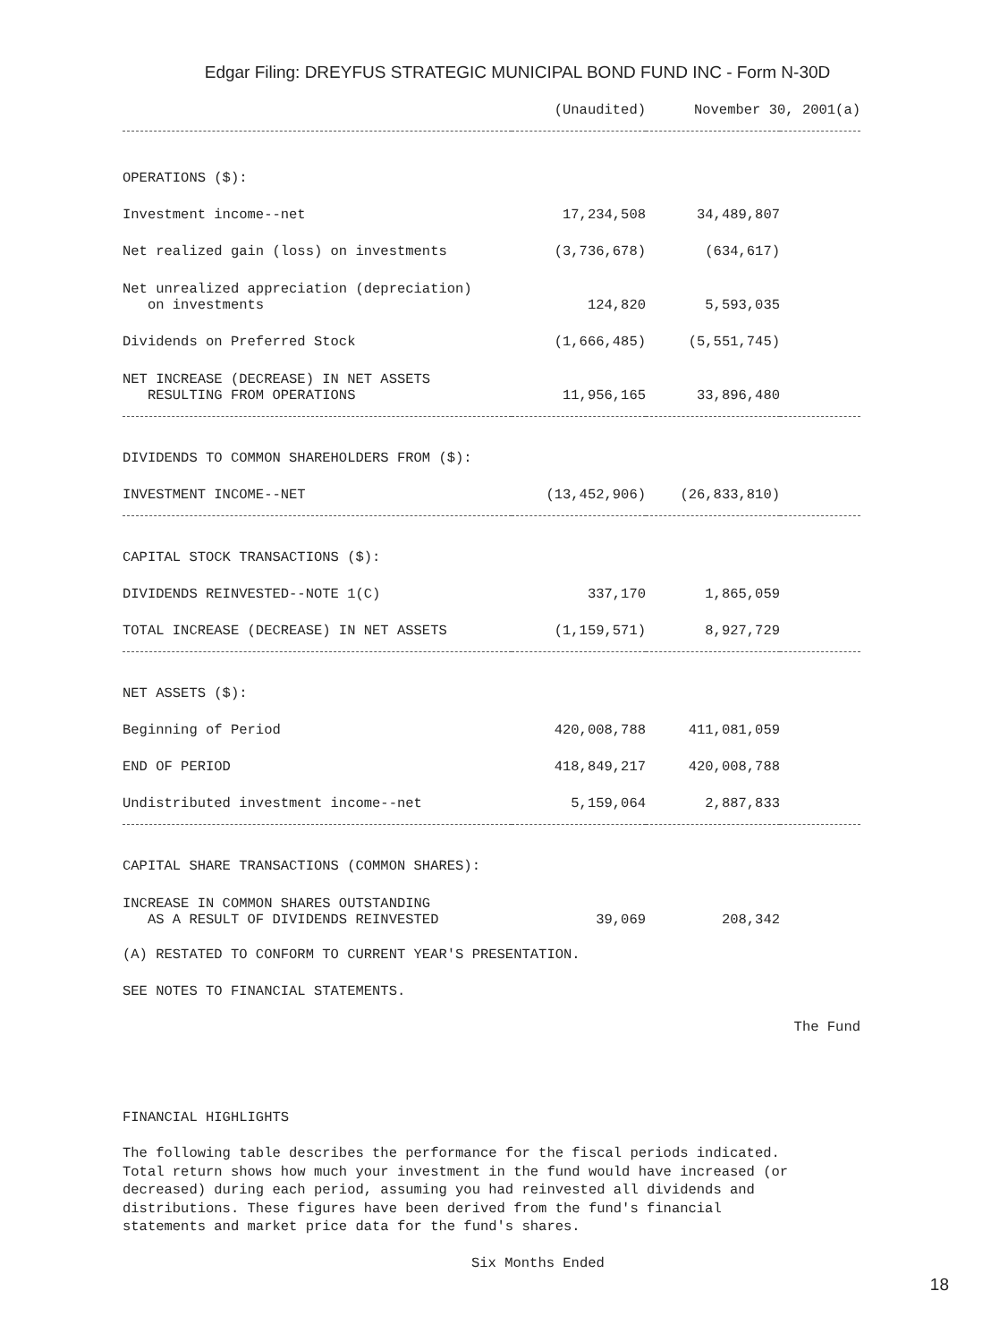Edgar Filing: DREYFUS STRATEGIC MUNICIPAL BOND FUND INC - Form N-30D
| | (Unaudited) | November 30, 2001(a) | |
| --- | --- | --- | --- |
| OPERATIONS ($): | | | |
| Investment income--net | 17,234,508 | 34,489,807 | |
| Net realized gain (loss) on investments | (3,736,678) | (634,617) | |
| Net unrealized appreciation (depreciation) on investments | 124,820 | 5,593,035 | |
| Dividends on Preferred Stock | (1,666,485) | (5,551,745) | |
| NET INCREASE (DECREASE) IN NET ASSETS RESULTING FROM OPERATIONS | 11,956,165 | 33,896,480 | |
| DIVIDENDS TO COMMON SHAREHOLDERS FROM ($): | | | |
| INVESTMENT INCOME--NET | (13,452,906) | (26,833,810) | |
| CAPITAL STOCK TRANSACTIONS ($): | | | |
| DIVIDENDS REINVESTED--NOTE 1(C) | 337,170 | 1,865,059 | |
| TOTAL INCREASE (DECREASE) IN NET ASSETS | (1,159,571) | 8,927,729 | |
| NET ASSETS ($): | | | |
| Beginning of Period | 420,008,788 | 411,081,059 | |
| END OF PERIOD | 418,849,217 | 420,008,788 | |
| Undistributed investment income--net | 5,159,064 | 2,887,833 | |
| CAPITAL SHARE TRANSACTIONS (COMMON SHARES): | | | |
| INCREASE IN COMMON SHARES OUTSTANDING AS A RESULT OF DIVIDENDS REINVESTED | 39,069 | 208,342 | |
(A) RESTATED TO CONFORM TO CURRENT YEAR'S PRESENTATION.
SEE NOTES TO FINANCIAL STATEMENTS.
The Fund
FINANCIAL HIGHLIGHTS
The following table describes the performance for the fiscal periods indicated. Total return shows how much your investment in the fund would have increased (or decreased) during each period, assuming you had reinvested all dividends and distributions. These figures have been derived from the fund's financial statements and market price data for the fund's shares.
Six Months Ended
18